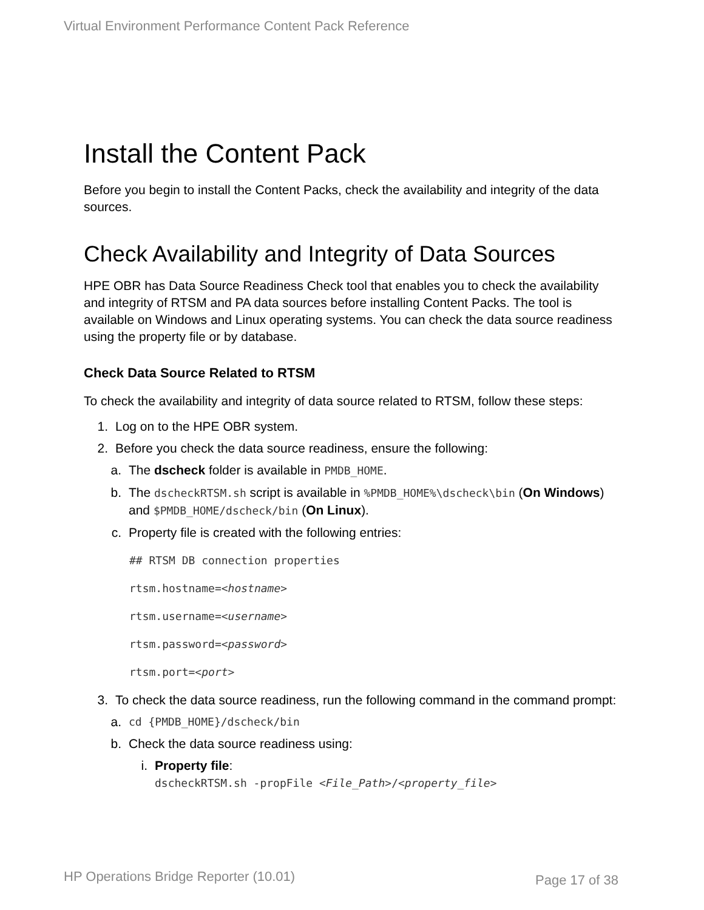Virtual Environment Performance Content Pack Reference
Install the Content Pack
Before you begin to install the Content Packs, check the availability and integrity of the data sources.
Check Availability and Integrity of Data Sources
HPE OBR has Data Source Readiness Check tool that enables you to check the availability and integrity of RTSM and PA data sources before installing Content Packs. The tool is available on Windows and Linux operating systems. You can check the data source readiness using the property file or by database.
Check Data Source Related to RTSM
To check the availability and integrity of data source related to RTSM, follow these steps:
1. Log on to the HPE OBR system.
2. Before you check the data source readiness, ensure the following:
a. The dscheck folder is available in PMDB_HOME.
b. The dscheckRTSM.sh script is available in %PMDB_HOME%\dscheck\bin (On Windows) and $PMDB_HOME/dscheck/bin (On Linux).
c. Property file is created with the following entries:
## RTSM DB connection properties
rtsm.hostname=<hostname>
rtsm.username=<username>
rtsm.password=<password>
rtsm.port=<port>
3. To check the data source readiness, run the following command in the command prompt:
a. cd {PMDB_HOME}/dscheck/bin
b. Check the data source readiness using:
i. Property file:
dscheckRTSM.sh -propFile <File_Path>/<property_file>
HP Operations Bridge Reporter (10.01)
Page 17 of 38